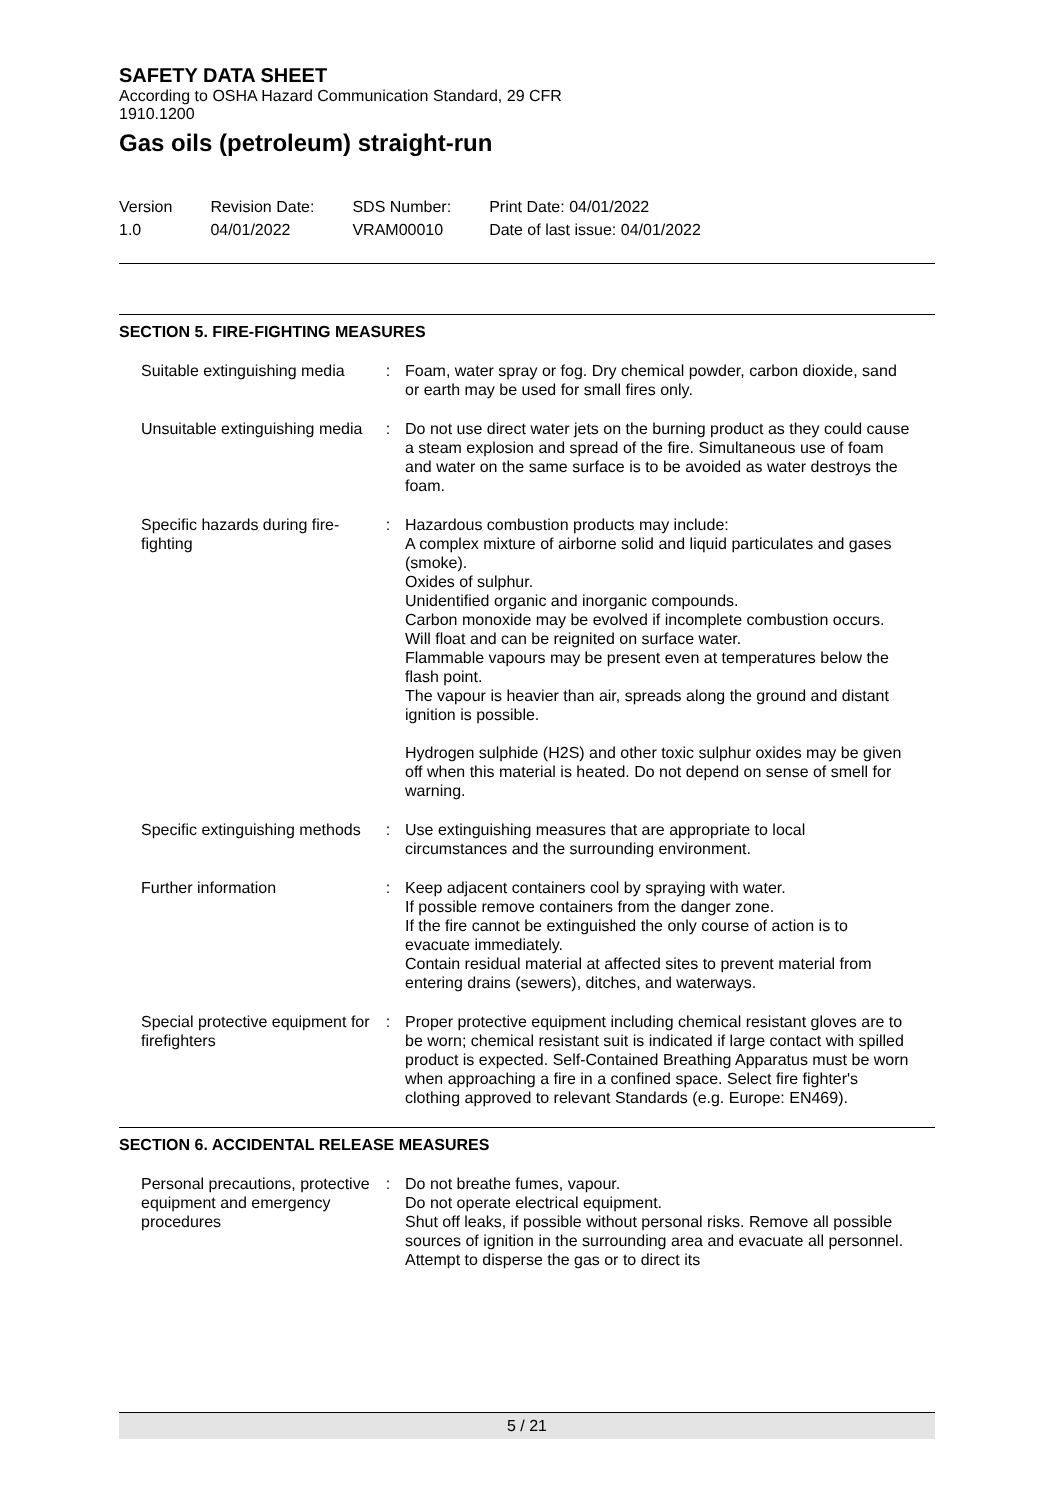SAFETY DATA SHEET
According to OSHA Hazard Communication Standard, 29 CFR
1910.1200
Gas oils (petroleum) straight-run
Version
1.0
Revision Date:
04/01/2022
SDS Number:
VRAM00010
Print Date: 04/01/2022
Date of last issue: 04/01/2022
SECTION 5. FIRE-FIGHTING MEASURES
| Suitable extinguishing media | : | Foam, water spray or fog. Dry chemical powder, carbon dioxide, sand or earth may be used for small fires only. |
| Unsuitable extinguishing media | : | Do not use direct water jets on the burning product as they could cause a steam explosion and spread of the fire. Simultaneous use of foam and water on the same surface is to be avoided as water destroys the foam. |
| Specific hazards during fire-fighting | : | Hazardous combustion products may include: A complex mixture of airborne solid and liquid particulates and gases (smoke). Oxides of sulphur. Unidentified organic and inorganic compounds. Carbon monoxide may be evolved if incomplete combustion occurs. Will float and can be reignited on surface water. Flammable vapours may be present even at temperatures below the flash point. The vapour is heavier than air, spreads along the ground and distant ignition is possible. Hydrogen sulphide (H2S) and other toxic sulphur oxides may be given off when this material is heated. Do not depend on sense of smell for warning. |
| Specific extinguishing methods | : | Use extinguishing measures that are appropriate to local circumstances and the surrounding environment. |
| Further information | : | Keep adjacent containers cool by spraying with water. If possible remove containers from the danger zone. If the fire cannot be extinguished the only course of action is to evacuate immediately. Contain residual material at affected sites to prevent material from entering drains (sewers), ditches, and waterways. |
| Special protective equipment for firefighters | : | Proper protective equipment including chemical resistant gloves are to be worn; chemical resistant suit is indicated if large contact with spilled product is expected. Self-Contained Breathing Apparatus must be worn when approaching a fire in a confined space. Select fire fighter's clothing approved to relevant Standards (e.g. Europe: EN469). |
SECTION 6. ACCIDENTAL RELEASE MEASURES
| Personal precautions, protective equipment and emergency procedures | : | Do not breathe fumes, vapour. Do not operate electrical equipment. Shut off leaks, if possible without personal risks. Remove all possible sources of ignition in the surrounding area and evacuate all personnel. Attempt to disperse the gas or to direct its |
5 / 21